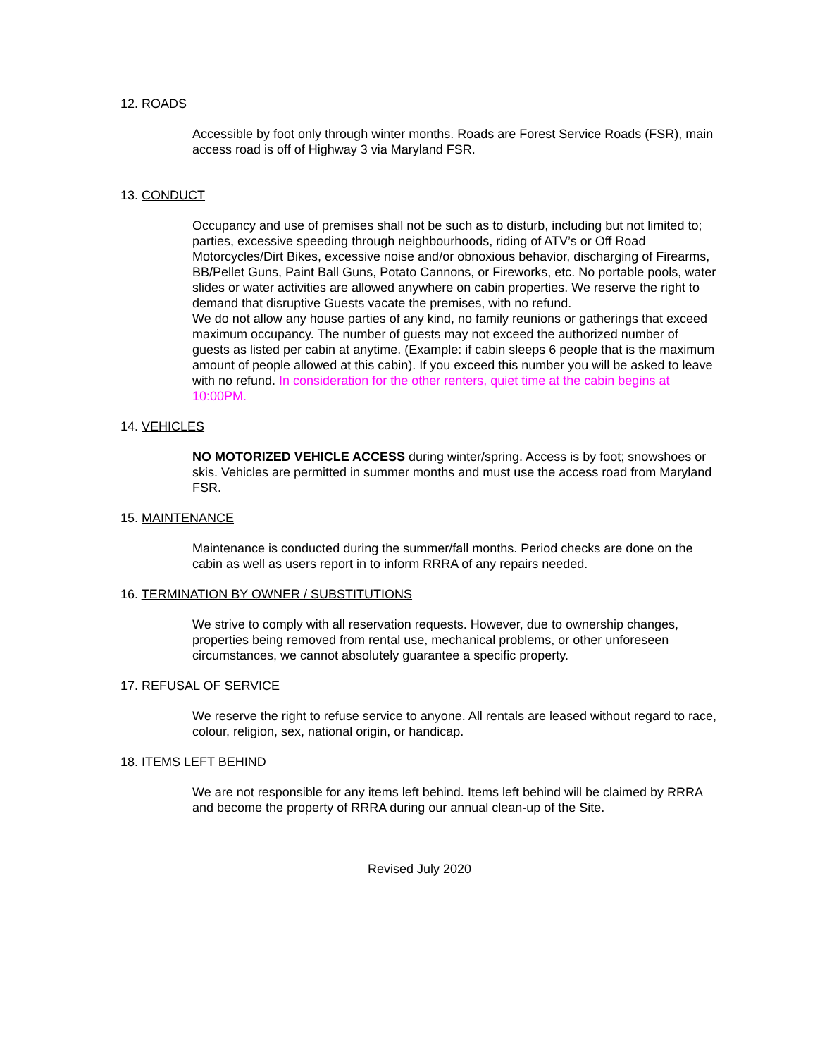12. ROADS
Accessible by foot only through winter months. Roads are Forest Service Roads (FSR), main access road is off of Highway 3 via Maryland FSR.
13. CONDUCT
Occupancy and use of premises shall not be such as to disturb, including but not limited to; parties, excessive speeding through neighbourhoods, riding of ATV’s or Off Road Motorcycles/Dirt Bikes, excessive noise and/or obnoxious behavior, discharging of Firearms, BB/Pellet Guns, Paint Ball Guns, Potato Cannons, or Fireworks, etc. No portable pools, water slides or water activities are allowed anywhere on cabin properties. We reserve the right to demand that disruptive Guests vacate the premises, with no refund.
We do not allow any house parties of any kind, no family reunions or gatherings that exceed maximum occupancy. The number of guests may not exceed the authorized number of guests as listed per cabin at anytime. (Example: if cabin sleeps 6 people that is the maximum amount of people allowed at this cabin). If you exceed this number you will be asked to leave with no refund. In consideration for the other renters, quiet time at the cabin begins at 10:00PM.
14. VEHICLES
NO MOTORIZED VEHICLE ACCESS during winter/spring. Access is by foot; snowshoes or skis. Vehicles are permitted in summer months and must use the access road from Maryland FSR.
15. MAINTENANCE
Maintenance is conducted during the summer/fall months. Period checks are done on the cabin as well as users report in to inform RRRA of any repairs needed.
16. TERMINATION BY OWNER / SUBSTITUTIONS
We strive to comply with all reservation requests. However, due to ownership changes, properties being removed from rental use, mechanical problems, or other unforeseen circumstances, we cannot absolutely guarantee a specific property.
17. REFUSAL OF SERVICE
We reserve the right to refuse service to anyone. All rentals are leased without regard to race, colour, religion, sex, national origin, or handicap.
18. ITEMS LEFT BEHIND
We are not responsible for any items left behind. Items left behind will be claimed by RRRA and become the property of RRRA during our annual clean-up of the Site.
Revised July 2020